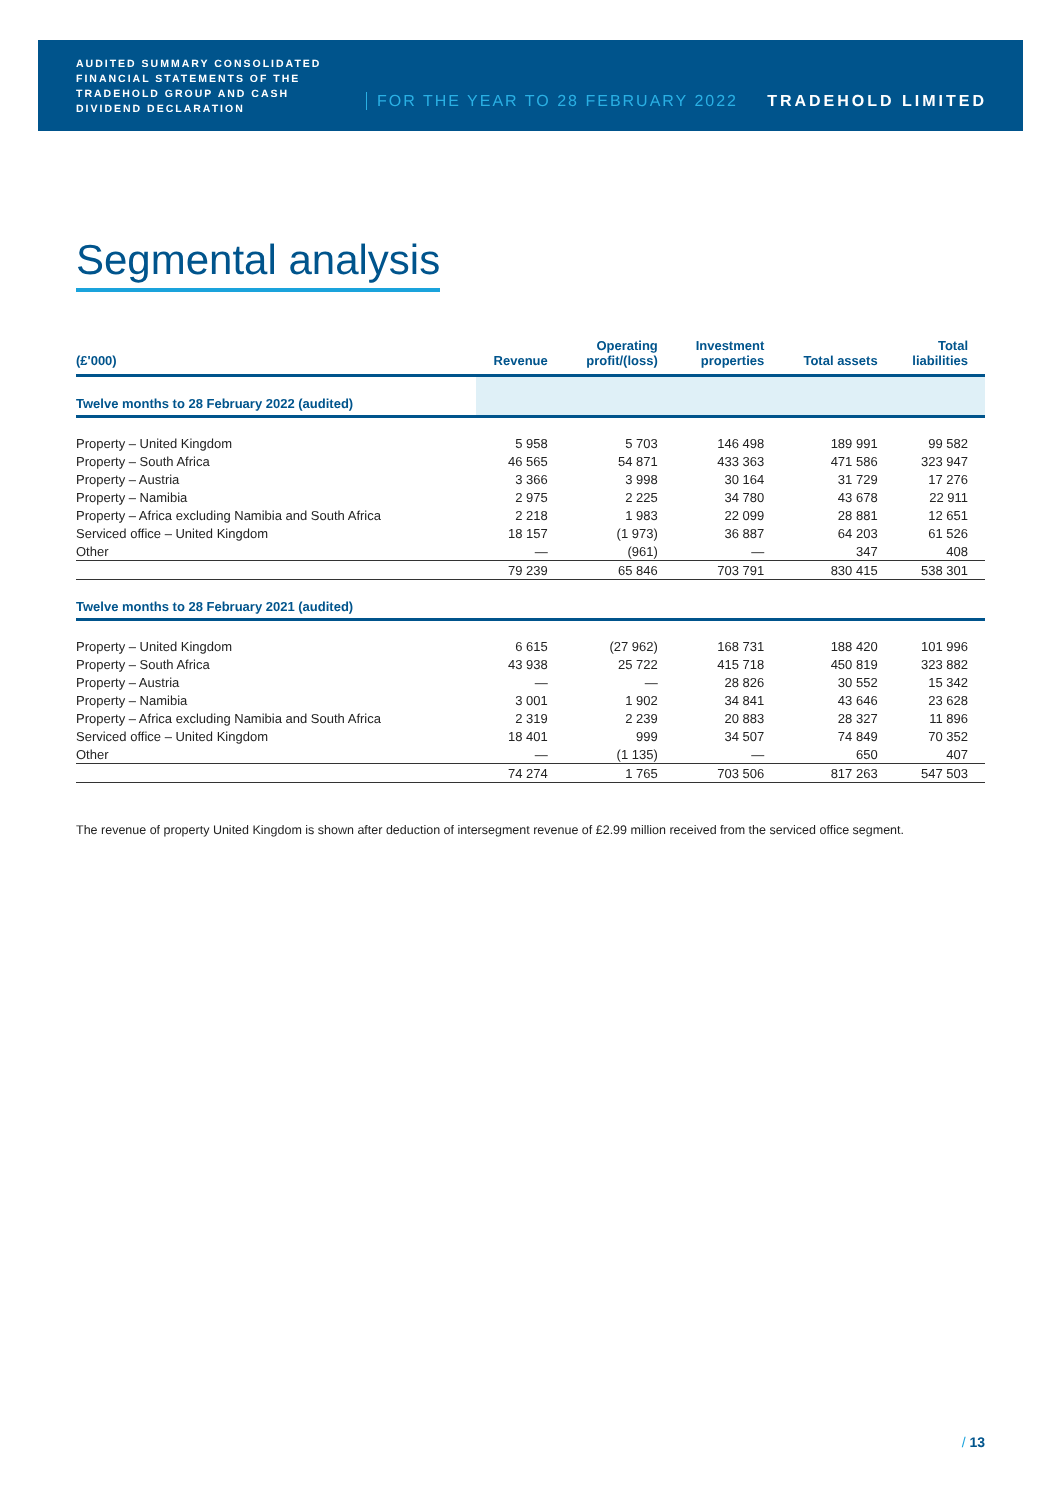AUDITED SUMMARY CONSOLIDATED FINANCIAL STATEMENTS OF THE TRADEHOLD GROUP AND CASH DIVIDEND DECLARATION
FOR THE YEAR TO 28 FEBRUARY 2022
TRADEHOLD LIMITED
Segmental analysis
| (£'000) | Revenue | Operating profit/(loss) | Investment properties | Total assets | Total liabilities |
| --- | --- | --- | --- | --- | --- |
| Twelve months to 28 February 2022 (audited) | | | | | |
| Property – United Kingdom | 5 958 | 5 703 | 146 498 | 189 991 | 99 582 |
| Property – South Africa | 46 565 | 54 871 | 433 363 | 471 586 | 323 947 |
| Property – Austria | 3 366 | 3 998 | 30 164 | 31 729 | 17 276 |
| Property – Namibia | 2 975 | 2 225 | 34 780 | 43 678 | 22 911 |
| Property – Africa excluding Namibia and South Africa | 2 218 | 1 983 | 22 099 | 28 881 | 12 651 |
| Serviced office – United Kingdom | 18 157 | (1 973) | 36 887 | 64 203 | 61 526 |
| Other | — | (961) | — | 347 | 408 |
| | 79 239 | 65 846 | 703 791 | 830 415 | 538 301 |
| Twelve months to 28 February 2021 (audited) | | | | | |
| Property – United Kingdom | 6 615 | (27 962) | 168 731 | 188 420 | 101 996 |
| Property – South Africa | 43 938 | 25 722 | 415 718 | 450 819 | 323 882 |
| Property – Austria | — | — | 28 826 | 30 552 | 15 342 |
| Property – Namibia | 3 001 | 1 902 | 34 841 | 43 646 | 23 628 |
| Property – Africa excluding Namibia and South Africa | 2 319 | 2 239 | 20 883 | 28 327 | 11 896 |
| Serviced office – United Kingdom | 18 401 | 999 | 34 507 | 74 849 | 70 352 |
| Other | — | (1 135) | — | 650 | 407 |
| | 74 274 | 1 765 | 703 506 | 817 263 | 547 503 |
The revenue of property United Kingdom is shown after deduction of intersegment revenue of £2.99 million received from the serviced office segment.
/ 13